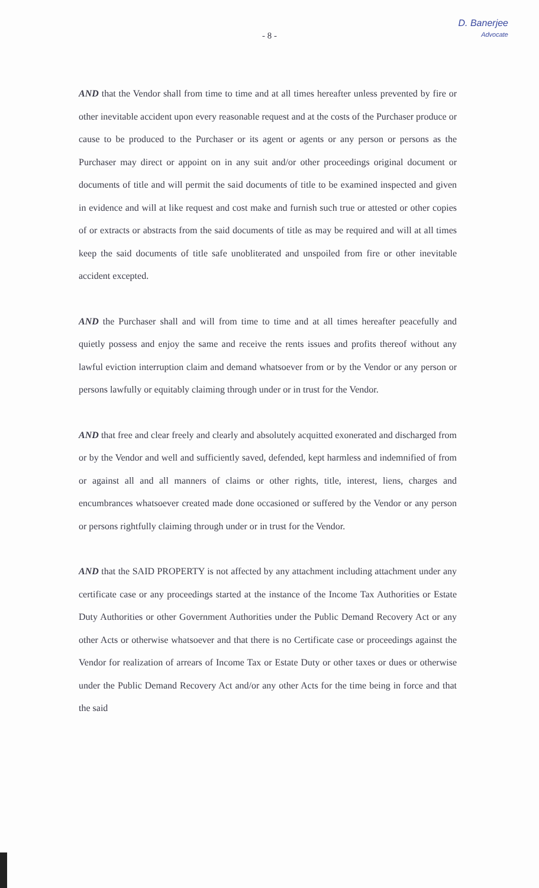D. Banerjee
Advocate
- 8 -
AND that the Vendor shall from time to time and at all times hereafter unless prevented by fire or other inevitable accident upon every reasonable request and at the costs of the Purchaser produce or cause to be produced to the Purchaser or its agent or agents or any person or persons as the Purchaser may direct or appoint on in any suit and/or other proceedings original document or documents of title and will permit the said documents of title to be examined inspected and given in evidence and will at like request and cost make and furnish such true or attested or other copies of or extracts or abstracts from the said documents of title as may be required and will at all times keep the said documents of title safe unobliterated and unspoiled from fire or other inevitable accident excepted.
AND the Purchaser shall and will from time to time and at all times hereafter peacefully and quietly possess and enjoy the same and receive the rents issues and profits thereof without any lawful eviction interruption claim and demand whatsoever from or by the Vendor or any person or persons lawfully or equitably claiming through under or in trust for the Vendor.
AND that free and clear freely and clearly and absolutely acquitted exonerated and discharged from or by the Vendor and well and sufficiently saved, defended, kept harmless and indemnified of from or against all and all manners of claims or other rights, title, interest, liens, charges and encumbrances whatsoever created made done occasioned or suffered by the Vendor or any person or persons rightfully claiming through under or in trust for the Vendor.
AND that the SAID PROPERTY is not affected by any attachment including attachment under any certificate case or any proceedings started at the instance of the Income Tax Authorities or Estate Duty Authorities or other Government Authorities under the Public Demand Recovery Act or any other Acts or otherwise whatsoever and that there is no Certificate case or proceedings against the Vendor for realization of arrears of Income Tax or Estate Duty or other taxes or dues or otherwise under the Public Demand Recovery Act and/or any other Acts for the time being in force and that the said